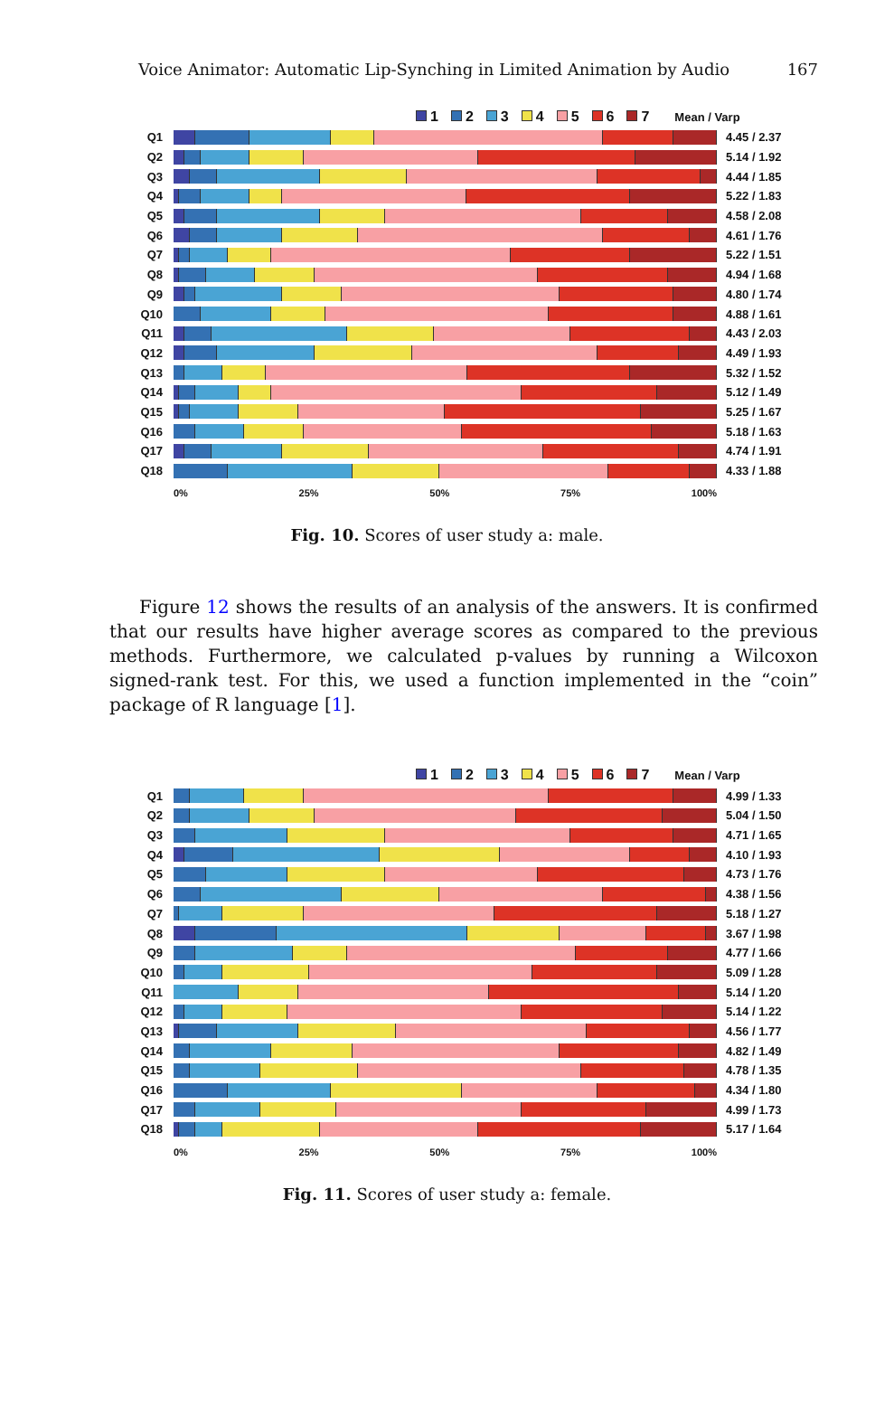Voice Animator: Automatic Lip-Synching in Limited Animation by Audio 167
1 2 3 4 5 6 7 Mean / Varp
Q1 4.45 / 2.37
Q2 5.14 / 1.92
Q3 4.44 / 1.85
Q4 5.22 / 1.83
Q5 4.58 / 2.08
Q6 4.61 / 1.76
Q7 5.22 / 1.51
Q8 4.94 / 1.68
Q9 4.80 / 1.74
Q10 4.88 / 1.61
Q11 4.43 / 2.03
Q12 4.49 / 1.93
Q13 5.32 / 1.52
Q14 5.12 / 1.49
Q15 5.25 / 1.67
Q16 5.18 / 1.63
Q17 4.74 / 1.91
Q18 4.33 / 1.88
0% 25% 50% 75% 100%
Fig. 10. Scores of user study a: male.
Figure 12 shows the results of an analysis of the answers. It is confirmed that our results have higher average scores as compared to the previous methods. Furthermore, we calculated p-values by running a Wilcoxon signed-rank test. For this, we used a function implemented in the “coin” package of R language [1].
1 2 3 4 5 6 7 Mean / Varp
Q1 4.99 / 1.33
Q2 5.04 / 1.50
Q3 4.71 / 1.65
Q4 4.10 / 1.93
Q5 4.73 / 1.76
Q6 4.38 / 1.56
Q7 5.18 / 1.27
Q8 3.67 / 1.98
Q9 4.77 / 1.66
Q10 5.09 / 1.28
Q11 5.14 / 1.20
Q12 5.14 / 1.22
Q13 4.56 / 1.77
Q14 4.82 / 1.49
Q15 4.78 / 1.35
Q16 4.34 / 1.80
Q17 4.99 / 1.73
Q18 5.17 / 1.64
0% 25% 50% 75% 100%
Fig. 11. Scores of user study a: female.